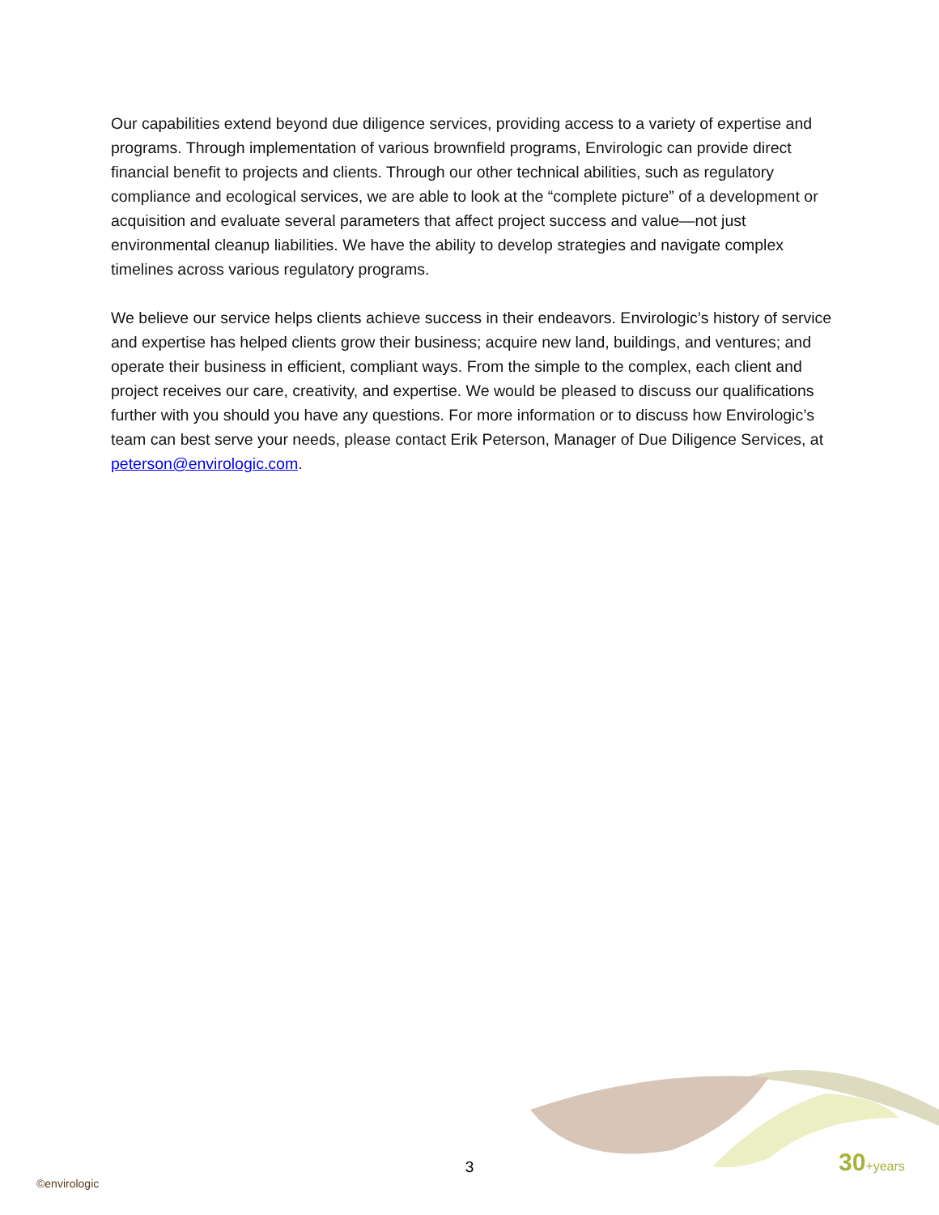Our capabilities extend beyond due diligence services, providing access to a variety of expertise and programs. Through implementation of various brownfield programs, Envirologic can provide direct financial benefit to projects and clients. Through our other technical abilities, such as regulatory compliance and ecological services, we are able to look at the “complete picture” of a development or acquisition and evaluate several parameters that affect project success and value—not just environmental cleanup liabilities. We have the ability to develop strategies and navigate complex timelines across various regulatory programs.
We believe our service helps clients achieve success in their endeavors. Envirologic’s history of service and expertise has helped clients grow their business; acquire new land, buildings, and ventures; and operate their business in efficient, compliant ways. From the simple to the complex, each client and project receives our care, creativity, and expertise. We would be pleased to discuss our qualifications further with you should you have any questions. For more information or to discuss how Envirologic’s team can best serve your needs, please contact Erik Peterson, Manager of Due Diligence Services, at peterson@envirologic.com.
3 30+years
©envirologic